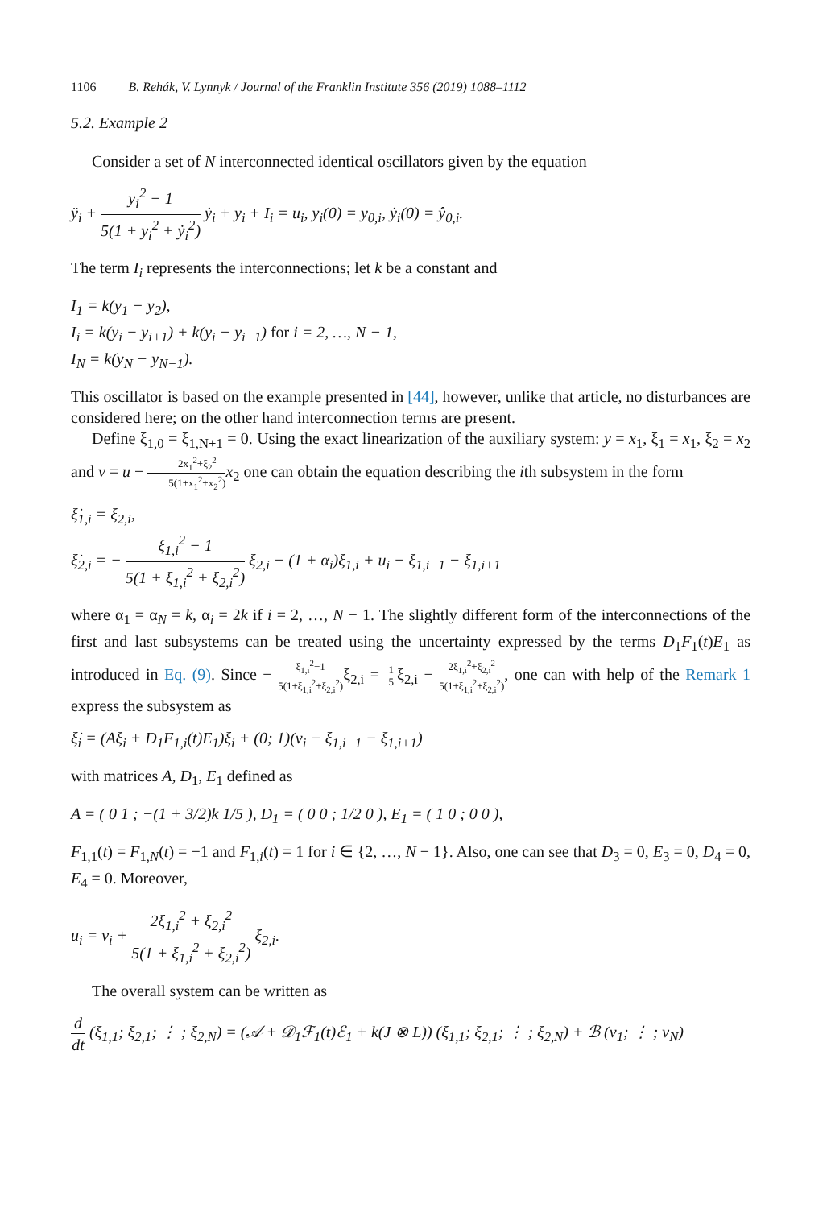1106 B. Rehák, V. Lynnyk / Journal of the Franklin Institute 356 (2019) 1088–1112
5.2. Example 2
Consider a set of N interconnected identical oscillators given by the equation
ÿ<sub>i</sub> + y<sub>i</sub><sup>2</sup> − 1 5(1 + y<sub>i</sub><sup>2</sup> + ẏ<sub>i</sub><sup>2</sup>) ẏ<sub>i</sub> + y<sub>i</sub> + I<sub>i</sub> = u<sub>i</sub>, y<sub>i</sub>(0) = y<sub>0,i</sub>, ẏ<sub>i</sub>(0) = ŷ<sub>0,i</sub>.
The term I<sub>i</sub> represents the interconnections; let k be a constant and
I<sub>1</sub> = k(y<sub>1</sub> − y<sub>2</sub>),
I<sub>i</sub> = k(y<sub>i</sub> − y<sub>i+1</sub>) + k(y<sub>i</sub> − y<sub>i−1</sub>) for i = 2, …, N − 1,
I<sub>N</sub> = k(y<sub>N</sub> − y<sub>N−1</sub>).
This oscillator is based on the example presented in [44], however, unlike that article, no disturbances are considered here; on the other hand interconnection terms are present.
Define ξ<sub>1,0</sub> = ξ<sub>1,N+1</sub> = 0. Using the exact linearization of the auxiliary system: y = x<sub>1</sub>, ξ<sub>1</sub> = x<sub>1</sub>, ξ<sub>2</sub> = x<sub>2</sub> and v = u − 2x<sub>1</sub><sup>2</sup>+ξ<sub>2</sub><sup>2</sup> 5(1+x<sub>1</sub><sup>2</sup>+x<sub>2</sub><sup>2</sup>) x<sub>2</sub> one can obtain the equation describing the ith subsystem in the form
ξ̇<sub>1,i</sub> = ξ<sub>2,i</sub>,
ξ̇<sub>2,i</sub> = − ξ<sub>1,i</sub><sup>2</sup> − 1 5(1 + ξ<sub>1,i</sub><sup>2</sup> + ξ<sub>2,i</sub><sup>2</sup>) ξ<sub>2,i</sub> − (1 + α<sub>i</sub>)ξ<sub>1,i</sub> + u<sub>i</sub> − ξ<sub>1,i−1</sub> − ξ<sub>1,i+1</sub>
where α<sub>1</sub> = α<sub>N</sub> = k, α<sub>i</sub> = 2k if i = 2, …, N − 1. The slightly different form of the interconnections of the first and last subsystems can be treated using the uncertainty expressed by the terms D<sub>1</sub>F<sub>1</sub>(t)E<sub>1</sub> as introduced in Eq. (9). Since − ξ<sub>1,i</sub><sup>2</sup>−1 5(1+ξ<sub>1,i</sub><sup>2</sup>+ξ<sub>2,i</sub><sup>2</sup>) ξ<sub>2,i</sub> = 1 5ξ<sub>2,i</sub> − 2ξ<sub>1,i</sub><sup>2</sup>+ξ<sub>2,i</sub><sup>2</sup> 5(1+ξ<sub>1,i</sub><sup>2</sup>+ξ<sub>2,i</sub><sup>2</sup>), one can with help of the Remark 1 express the subsystem as
ξ̇<sub>i</sub> = (Aξ<sub>i</sub> + D<sub>1</sub>F<sub>1,i</sub>(t)E<sub>1</sub>)ξ<sub>i</sub> + (0; 1)(v<sub>i</sub> − ξ<sub>1,i−1</sub> − ξ<sub>1,i+1</sub>)
with matrices A, D<sub>1</sub>, E<sub>1</sub> defined as
A = ( 0 1 ; −(1 + 3/2)k 1/5 ), D<sub>1</sub> = ( 0 0 ; 1/2 0 ), E<sub>1</sub> = ( 1 0 ; 0 0 ),
F<sub>1,1</sub>(t) = F<sub>1,N</sub>(t) = −1 and F<sub>1,i</sub>(t) = 1 for i ∈ {2, …, N − 1}. Also, one can see that D<sub>3</sub> = 0, E<sub>3</sub> = 0, D<sub>4</sub> = 0, E<sub>4</sub> = 0. Moreover,
u<sub>i</sub> = v<sub>i</sub> + 2ξ<sub>1,i</sub><sup>2</sup> + ξ<sub>2,i</sub><sup>2</sup> 5(1 + ξ<sub>1,i</sub><sup>2</sup> + ξ<sub>2,i</sub><sup>2</sup>) ξ<sub>2,i</sub>.
The overall system can be written as
d dt (ξ<sub>1,1</sub>; ξ<sub>2,1</sub>; ⋮ ; ξ<sub>2,N</sub>) = (𝒜 + 𝒟<sub>1</sub>ℱ<sub>1</sub>(t)ℰ<sub>1</sub> + k(J ⊗ L)) (ξ<sub>1,1</sub>; ξ<sub>2,1</sub>; ⋮ ; ξ<sub>2,N</sub>) + ℬ (v<sub>1</sub>; ⋮ ; v<sub>N</sub>)